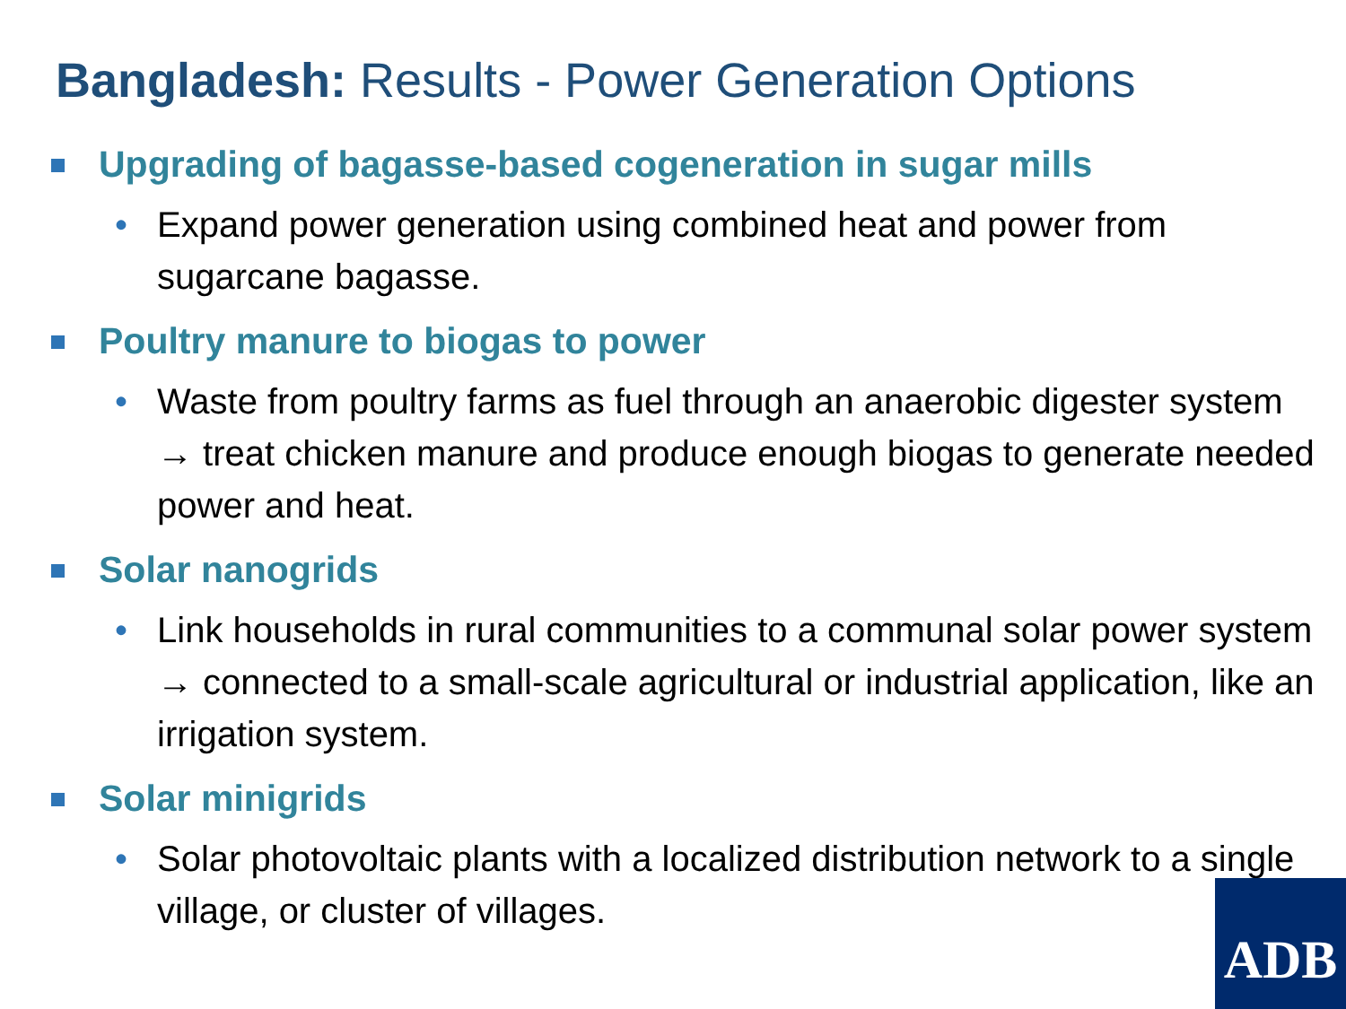Bangladesh: Results - Power Generation Options
Upgrading of bagasse-based cogeneration in sugar mills
• Expand power generation using combined heat and power from sugarcane bagasse.
Poultry manure to biogas to power
• Waste from poultry farms as fuel through an anaerobic digester system → treat chicken manure and produce enough biogas to generate needed power and heat.
Solar nanogrids
• Link households in rural communities to a communal solar power system → connected to a small-scale agricultural or industrial application, like an irrigation system.
Solar minigrids
• Solar photovoltaic plants with a localized distribution network to a single village, or cluster of villages.
ADB